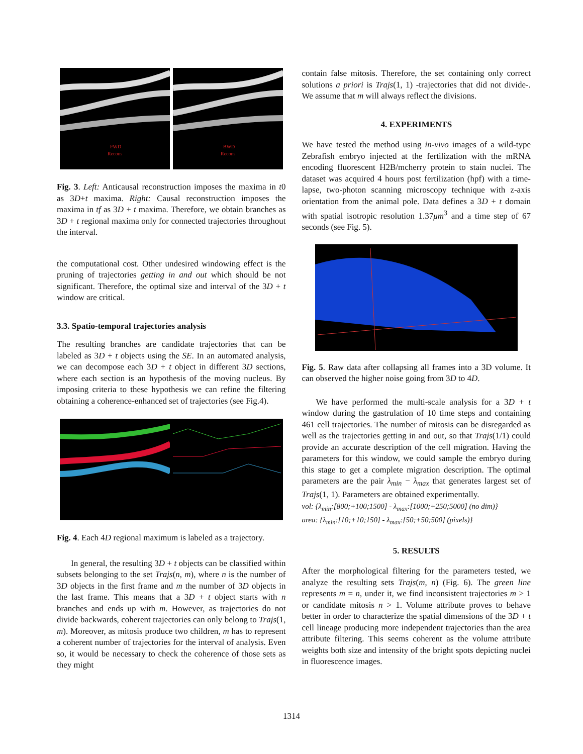FWD
Recons
BWD
Recons
Fig. 3. Left: Anticausal reconstruction imposes the maxima in t0 as 3D+t maxima. Right: Causal reconstruction imposes the maxima in tf as 3D + t maxima. Therefore, we obtain branches as 3D + t regional maxima only for connected trajectories throughout the interval.
the computational cost. Other undesired windowing effect is the pruning of trajectories getting in and out which should be not significant. Therefore, the optimal size and interval of the 3D + t window are critical.
3.3. Spatio-temporal trajectories analysis
The resulting branches are candidate trajectories that can be labeled as 3D + t objects using the SE. In an automated analysis, we can decompose each 3D + t object in different 3D sections, where each section is an hypothesis of the moving nucleus. By imposing criteria to these hypothesis we can refine the filtering obtaining a coherence-enhanced set of trajectories (see Fig.4).
Fig. 4. Each 4D regional maximum is labeled as a trajectory.
In general, the resulting 3D + t objects can be classified within subsets belonging to the set Trajs(n, m), where n is the number of 3D objects in the first frame and m the number of 3D objects in the last frame. This means that a 3D + t object starts with n branches and ends up with m. However, as trajectories do not divide backwards, coherent trajectories can only belong to Trajs(1, m). Moreover, as mitosis produce two children, m has to represent a coherent number of trajectories for the interval of analysis. Even so, it would be necessary to check the coherence of those sets as they might
contain false mitosis. Therefore, the set containing only correct solutions a priori is Trajs(1, 1) -trajectories that did not divide-. We assume that m will always reflect the divisions.
4. EXPERIMENTS
We have tested the method using in-vivo images of a wild-type Zebrafish embryo injected at the fertilization with the mRNA encoding fluorescent H2B/mcherry protein to stain nuclei. The dataset was acquired 4 hours post fertilization (hpf) with a time-lapse, two-photon scanning microscopy technique with z-axis orientation from the animal pole. Data defines a 3D + t domain with spatial isotropic resolution 1.37μm<sup>3</sup> and a time step of 67 seconds (see Fig. 5).
Fig. 5. Raw data after collapsing all frames into a 3D volume. It can observed the higher noise going from 3D to 4D.
We have performed the multi-scale analysis for a 3D + t window during the gastrulation of 10 time steps and containing 461 cell trajectories. The number of mitosis can be disregarded as well as the trajectories getting in and out, so that Trajs(1/1) could provide an accurate description of the cell migration. Having the parameters for this window, we could sample the embryo during this stage to get a complete migration description. The optimal parameters are the pair λ<sub>min</sub> − λ<sub>max</sub> that generates largest set of Trajs(1, 1). Parameters are obtained experimentally.
vol: {λ<sub>min</sub>:[800;+100;1500] - λ<sub>max</sub>:[1000;+250;5000] (no dim)}
area: {λ<sub>min</sub>:[10;+10;150] - λ<sub>max</sub>:[50;+50;500] (pixels)}
5. RESULTS
After the morphological filtering for the parameters tested, we analyze the resulting sets Trajs(m, n) (Fig. 6). The green line represents m = n, under it, we find inconsistent trajectories m > 1 or candidate mitosis n > 1. Volume attribute proves to behave better in order to characterize the spatial dimensions of the 3D + t cell lineage producing more independent trajectories than the area attribute filtering. This seems coherent as the volume attribute weights both size and intensity of the bright spots depicting nuclei in fluorescence images.
1314